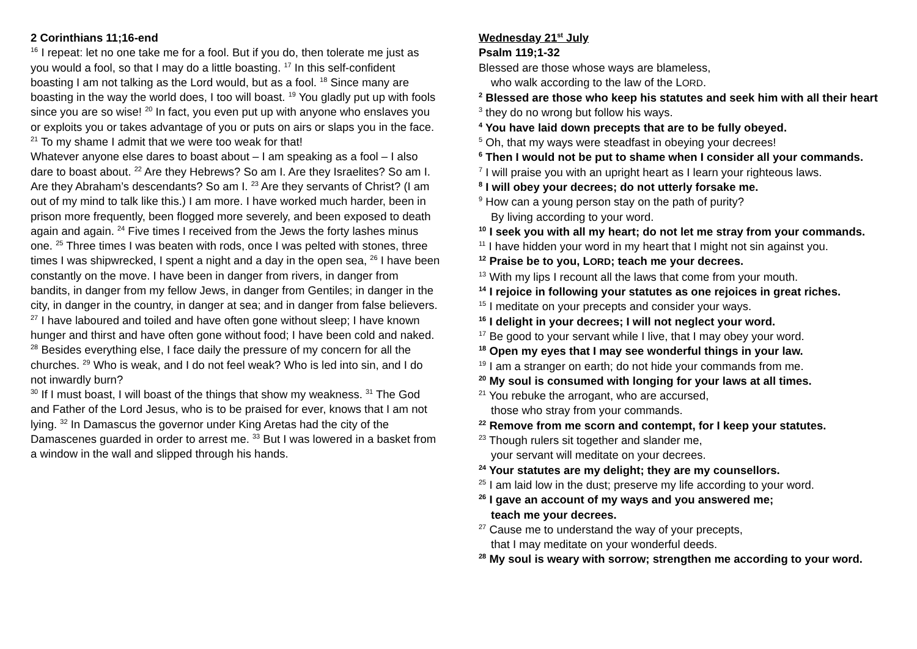2 Corinthians 11;16-end
<sup>16</sup> I repeat: let no one take me for a fool. But if you do, then tolerate me just as you would a fool, so that I may do a little boasting. <sup>17</sup> In this self-confident boasting I am not talking as the Lord would, but as a fool. <sup>18</sup> Since many are boasting in the way the world does, I too will boast. <sup>19</sup> You gladly put up with fools since you are so wise! <sup>20</sup> In fact, you even put up with anyone who enslaves you or exploits you or takes advantage of you or puts on airs or slaps you in the face. <sup>21</sup> To my shame I admit that we were too weak for that!
Whatever anyone else dares to boast about – I am speaking as a fool – I also dare to boast about. <sup>22</sup> Are they Hebrews? So am I. Are they Israelites? So am I. Are they Abraham’s descendants? So am I. <sup>23</sup> Are they servants of Christ? (I am out of my mind to talk like this.) I am more. I have worked much harder, been in prison more frequently, been flogged more severely, and been exposed to death again and again. <sup>24</sup> Five times I received from the Jews the forty lashes minus one. <sup>25</sup> Three times I was beaten with rods, once I was pelted with stones, three times I was shipwrecked, I spent a night and a day in the open sea, <sup>26</sup> I have been constantly on the move. I have been in danger from rivers, in danger from bandits, in danger from my fellow Jews, in danger from Gentiles; in danger in the city, in danger in the country, in danger at sea; and in danger from false believers. <sup>27</sup> I have laboured and toiled and have often gone without sleep; I have known hunger and thirst and have often gone without food; I have been cold and naked. <sup>28</sup> Besides everything else, I face daily the pressure of my concern for all the churches. <sup>29</sup> Who is weak, and I do not feel weak? Who is led into sin, and I do not inwardly burn?
<sup>30</sup> If I must boast, I will boast of the things that show my weakness. <sup>31</sup> The God and Father of the Lord Jesus, who is to be praised for ever, knows that I am not lying. <sup>32</sup> In Damascus the governor under King Aretas had the city of the Damascenes guarded in order to arrest me. <sup>33</sup> But I was lowered in a basket from a window in the wall and slipped through his hands.
Wednesday 21<sup>st</sup> July
Psalm 119;1-32
Blessed are those whose ways are blameless,
who walk according to the law of the LORD.
<sup>2</sup> Blessed are those who keep his statutes and seek him with all their heart
<sup>3</sup> they do no wrong but follow his ways.
<sup>4</sup> You have laid down precepts that are to be fully obeyed.
<sup>5</sup> Oh, that my ways were steadfast in obeying your decrees!
<sup>6</sup> Then I would not be put to shame when I consider all your commands.
<sup>7</sup> I will praise you with an upright heart as I learn your righteous laws.
<sup>8</sup> I will obey your decrees; do not utterly forsake me.
<sup>9</sup> How can a young person stay on the path of purity?
By living according to your word.
<sup>10</sup> I seek you with all my heart; do not let me stray from your commands.
<sup>11</sup> I have hidden your word in my heart that I might not sin against you.
<sup>12</sup> Praise be to you, LORD; teach me your decrees.
<sup>13</sup> With my lips I recount all the laws that come from your mouth.
<sup>14</sup> I rejoice in following your statutes as one rejoices in great riches.
<sup>15</sup> I meditate on your precepts and consider your ways.
<sup>16</sup> I delight in your decrees; I will not neglect your word.
<sup>17</sup> Be good to your servant while I live, that I may obey your word.
<sup>18</sup> Open my eyes that I may see wonderful things in your law.
<sup>19</sup> I am a stranger on earth; do not hide your commands from me.
<sup>20</sup> My soul is consumed with longing for your laws at all times.
<sup>21</sup> You rebuke the arrogant, who are accursed,
those who stray from your commands.
<sup>22</sup> Remove from me scorn and contempt, for I keep your statutes.
<sup>23</sup> Though rulers sit together and slander me,
your servant will meditate on your decrees.
<sup>24</sup> Your statutes are my delight; they are my counsellors.
<sup>25</sup> I am laid low in the dust; preserve my life according to your word.
<sup>26</sup> I gave an account of my ways and you answered me;
teach me your decrees.
<sup>27</sup> Cause me to understand the way of your precepts,
that I may meditate on your wonderful deeds.
<sup>28</sup> My soul is weary with sorrow; strengthen me according to your word.